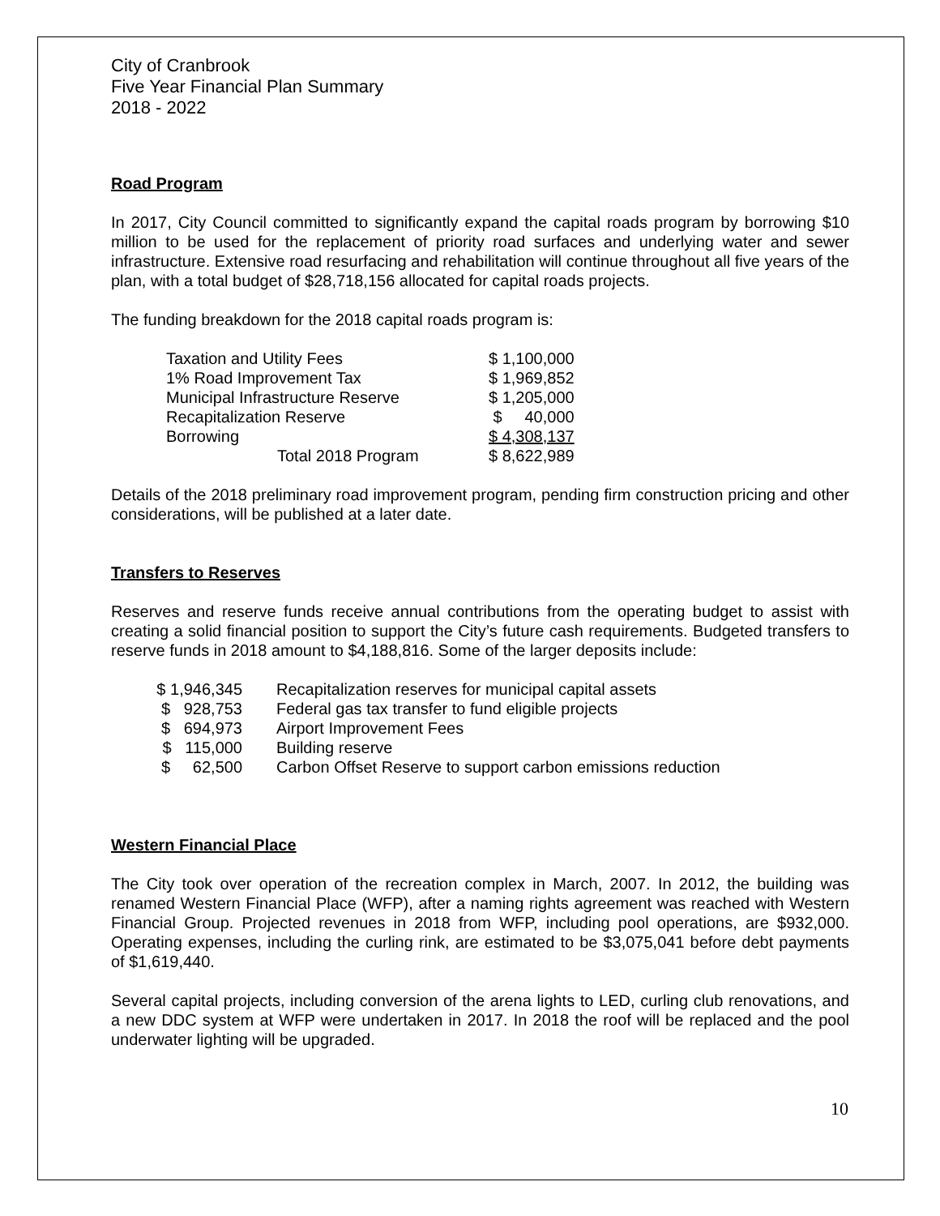City of Cranbrook
Five Year Financial Plan Summary
2018 - 2022
Road Program
In 2017, City Council committed to significantly expand the capital roads program by borrowing $10 million to be used for the replacement of priority road surfaces and underlying water and sewer infrastructure. Extensive road resurfacing and rehabilitation will continue throughout all five years of the plan, with a total budget of $28,718,156 allocated for capital roads projects.
The funding breakdown for the 2018 capital roads program is:
| Taxation and Utility Fees | $ 1,100,000 |
| 1% Road Improvement Tax | $ 1,969,852 |
| Municipal Infrastructure Reserve | $ 1,205,000 |
| Recapitalization Reserve | $ 40,000 |
| Borrowing | $ 4,308,137 |
| Total 2018 Program | $ 8,622,989 |
Details of the 2018 preliminary road improvement program, pending firm construction pricing and other considerations, will be published at a later date.
Transfers to Reserves
Reserves and reserve funds receive annual contributions from the operating budget to assist with creating a solid financial position to support the City’s future cash requirements. Budgeted transfers to reserve funds in 2018 amount to $4,188,816. Some of the larger deposits include:
| $ 1,946,345 | Recapitalization reserves for municipal capital assets |
| $ 928,753 | Federal gas tax transfer to fund eligible projects |
| $ 694,973 | Airport Improvement Fees |
| $ 115,000 | Building reserve |
| $ 62,500 | Carbon Offset Reserve to support carbon emissions reduction |
Western Financial Place
The City took over operation of the recreation complex in March, 2007. In 2012, the building was renamed Western Financial Place (WFP), after a naming rights agreement was reached with Western Financial Group. Projected revenues in 2018 from WFP, including pool operations, are $932,000. Operating expenses, including the curling rink, are estimated to be $3,075,041 before debt payments of $1,619,440.
Several capital projects, including conversion of the arena lights to LED, curling club renovations, and a new DDC system at WFP were undertaken in 2017. In 2018 the roof will be replaced and the pool underwater lighting will be upgraded.
10